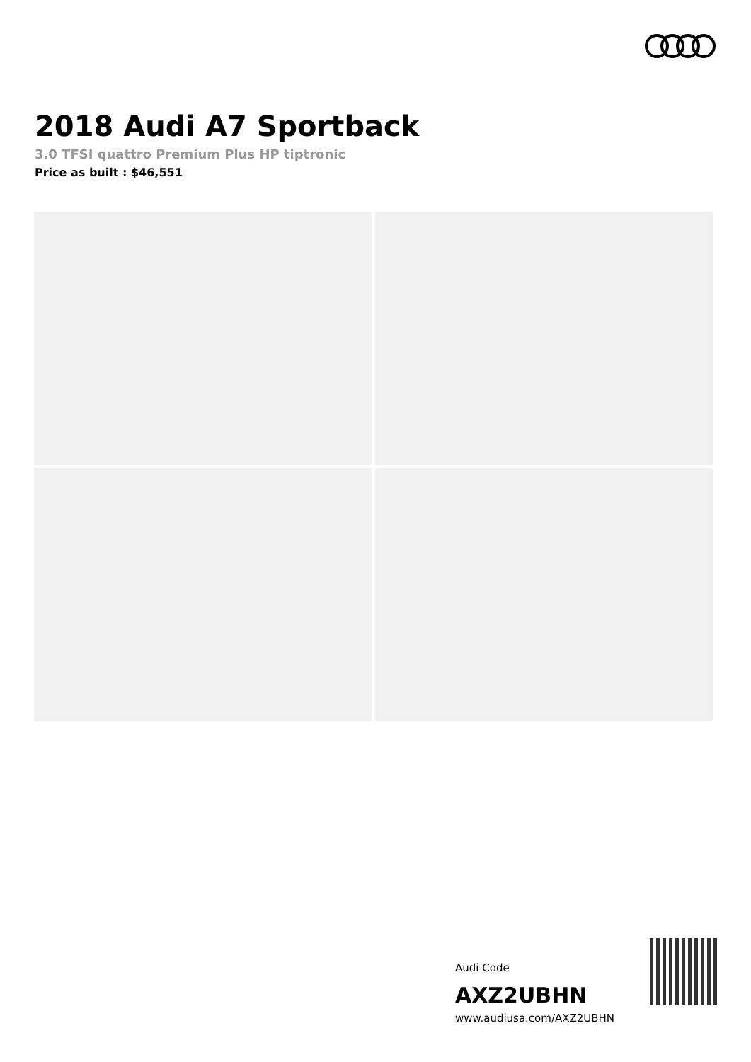2018 Audi A7 Sportback
3.0 TFSI quattro Premium Plus HP tiptronic
Price as built : $46,551
Audi Code
AXZ2UBHN
www.audiusa.com/AXZ2UBHN